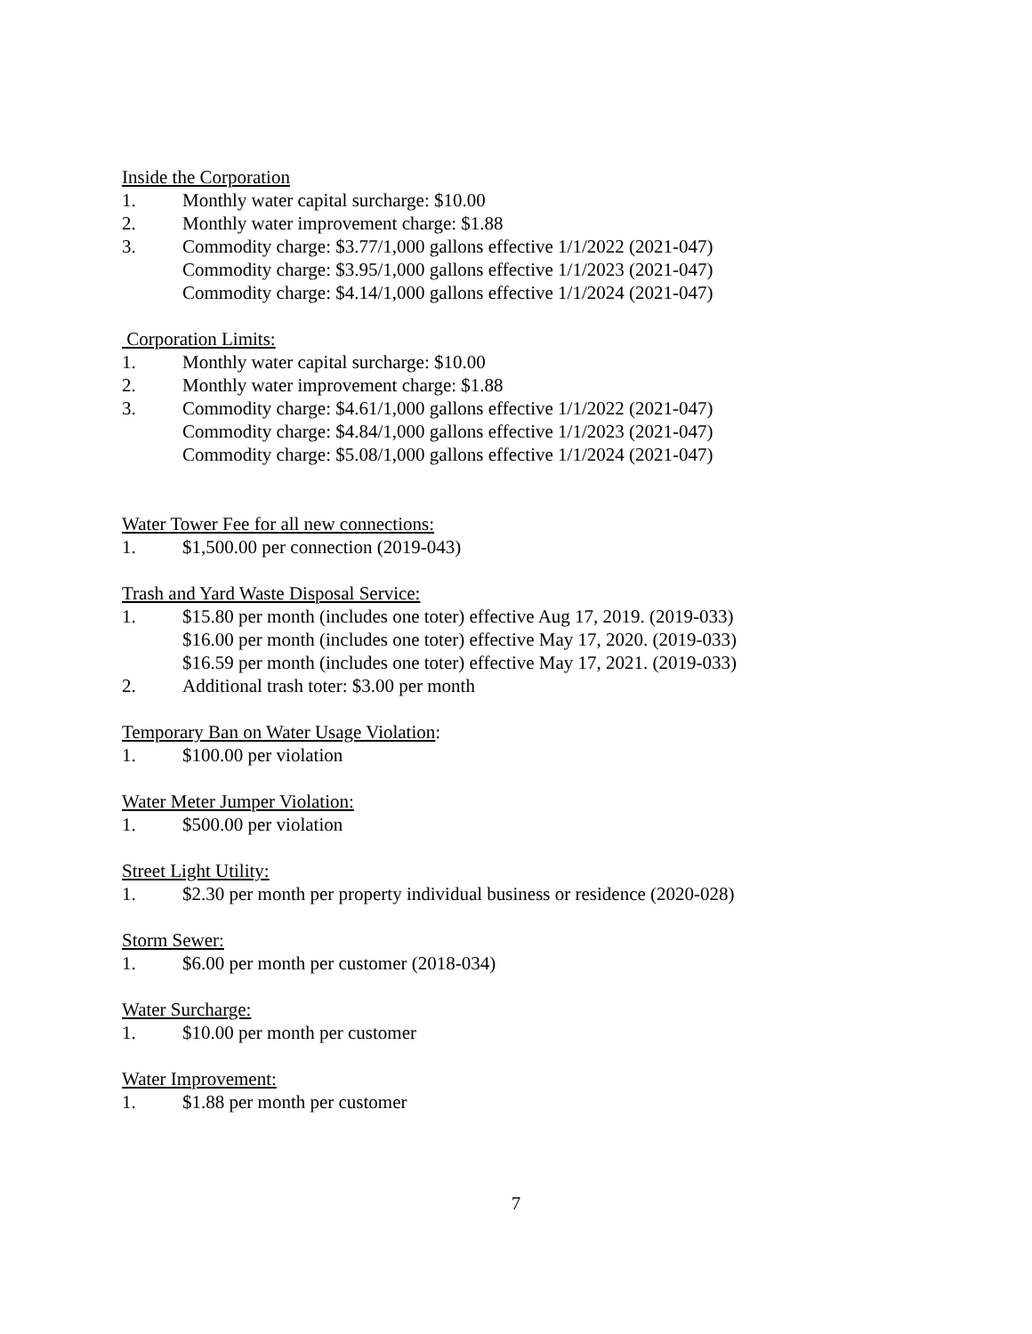Inside the Corporation
1. Monthly water capital surcharge: $10.00
2. Monthly water improvement charge: $1.88
3. Commodity charge: $3.77/1,000 gallons effective 1/1/2022 (2021-047)
Commodity charge: $3.95/1,000 gallons effective 1/1/2023 (2021-047)
Commodity charge: $4.14/1,000 gallons effective 1/1/2024 (2021-047)
Corporation Limits:
1. Monthly water capital surcharge: $10.00
2. Monthly water improvement charge: $1.88
3. Commodity charge: $4.61/1,000 gallons effective 1/1/2022 (2021-047)
Commodity charge: $4.84/1,000 gallons effective 1/1/2023 (2021-047)
Commodity charge: $5.08/1,000 gallons effective 1/1/2024 (2021-047)
Water Tower Fee for all new connections:
1. $1,500.00 per connection (2019-043)
Trash and Yard Waste Disposal Service:
1. $15.80 per month (includes one toter) effective Aug 17, 2019. (2019-033)
$16.00 per month (includes one toter) effective May 17, 2020. (2019-033)
$16.59 per month (includes one toter) effective May 17, 2021. (2019-033)
2. Additional trash toter: $3.00 per month
Temporary Ban on Water Usage Violation:
1. $100.00 per violation
Water Meter Jumper Violation:
1. $500.00 per violation
Street Light Utility:
1. $2.30 per month per property individual business or residence (2020-028)
Storm Sewer:
1. $6.00 per month per customer (2018-034)
Water Surcharge:
1. $10.00 per month per customer
Water Improvement:
1. $1.88 per month per customer
7